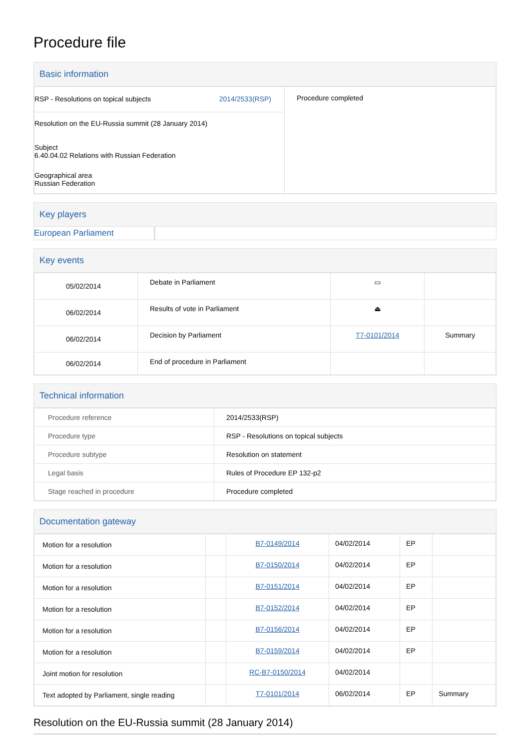Procedure file
Basic information
| RSP - Resolutions on topical subjects 2014/2533(RSP) Resolution on the EU-Russia summit (28 January 2014) Subject 6.40.04.02 Relations with Russian Federation Geographical area Russian Federation | Procedure completed |
Key players
European Parliament
Key events
| 05/02/2014 | Debate in Parliament | ▭ | |
| 06/02/2014 | Results of vote in Parliament | ⏏ | |
| 06/02/2014 | Decision by Parliament | T7-0101/2014 | Summary |
| 06/02/2014 | End of procedure in Parliament | | |
Technical information
| Procedure reference | 2014/2533(RSP) |
| Procedure type | RSP - Resolutions on topical subjects |
| Procedure subtype | Resolution on statement |
| Legal basis | Rules of Procedure EP 132-p2 |
| Stage reached in procedure | Procedure completed |
Documentation gateway
| Motion for a resolution | | B7-0149/2014 | 04/02/2014 | EP | |
| Motion for a resolution | | B7-0150/2014 | 04/02/2014 | EP | |
| Motion for a resolution | | B7-0151/2014 | 04/02/2014 | EP | |
| Motion for a resolution | | B7-0152/2014 | 04/02/2014 | EP | |
| Motion for a resolution | | B7-0156/2014 | 04/02/2014 | EP | |
| Motion for a resolution | | B7-0159/2014 | 04/02/2014 | EP | |
| Joint motion for resolution | | RC-B7-0150/2014 | 04/02/2014 | | |
| Text adopted by Parliament, single reading | | T7-0101/2014 | 06/02/2014 | EP | Summary |
Resolution on the EU-Russia summit (28 January 2014)